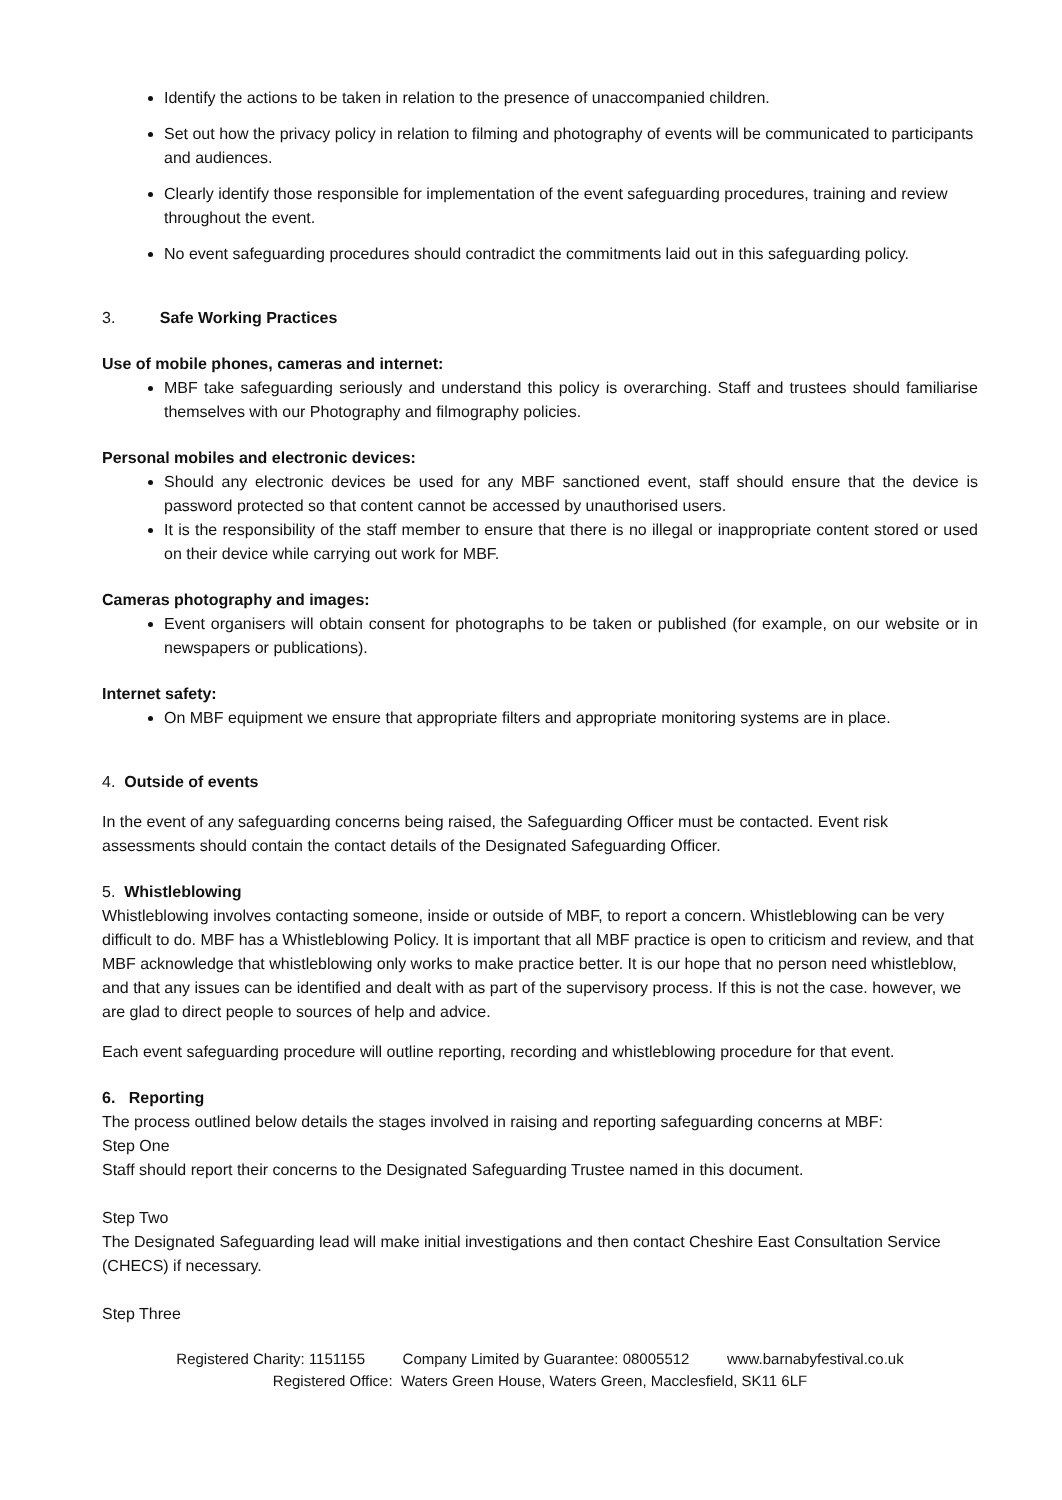Identify the actions to be taken in relation to the presence of unaccompanied children.
Set out how the privacy policy in relation to filming and photography of events will be communicated to participants and audiences.
Clearly identify those responsible for implementation of the event safeguarding procedures, training and review throughout the event.
No event safeguarding procedures should contradict the commitments laid out in this safeguarding policy.
3. Safe Working Practices
Use of mobile phones, cameras and internet:
MBF take safeguarding seriously and understand this policy is overarching. Staff and trustees should familiarise themselves with our Photography and filmography policies.
Personal mobiles and electronic devices:
Should any electronic devices be used for any MBF sanctioned event, staff should ensure that the device is password protected so that content cannot be accessed by unauthorised users.
It is the responsibility of the staff member to ensure that there is no illegal or inappropriate content stored or used on their device while carrying out work for MBF.
Cameras photography and images:
Event organisers will obtain consent for photographs to be taken or published (for example, on our website or in newspapers or publications).
Internet safety:
On MBF equipment we ensure that appropriate filters and appropriate monitoring systems are in place.
4. Outside of events
In the event of any safeguarding concerns being raised, the Safeguarding Officer must be contacted. Event risk assessments should contain the contact details of the Designated Safeguarding Officer.
5. Whistleblowing
Whistleblowing involves contacting someone, inside or outside of MBF, to report a concern. Whistleblowing can be very difficult to do. MBF has a Whistleblowing Policy. It is important that all MBF practice is open to criticism and review, and that MBF acknowledge that whistleblowing only works to make practice better. It is our hope that no person need whistleblow, and that any issues can be identified and dealt with as part of the supervisory process. If this is not the case. however, we are glad to direct people to sources of help and advice.
Each event safeguarding procedure will outline reporting, recording and whistleblowing procedure for that event.
6. Reporting
The process outlined below details the stages involved in raising and reporting safeguarding concerns at MBF:
Step One
Staff should report their concerns to the Designated Safeguarding Trustee named in this document.
Step Two
The Designated Safeguarding lead will make initial investigations and then contact Cheshire East Consultation Service (CHECS) if necessary.
Step Three
Registered Charity: 1151155 Company Limited by Guarantee: 08005512 www.barnabyfestival.co.uk
Registered Office: Waters Green House, Waters Green, Macclesfield, SK11 6LF